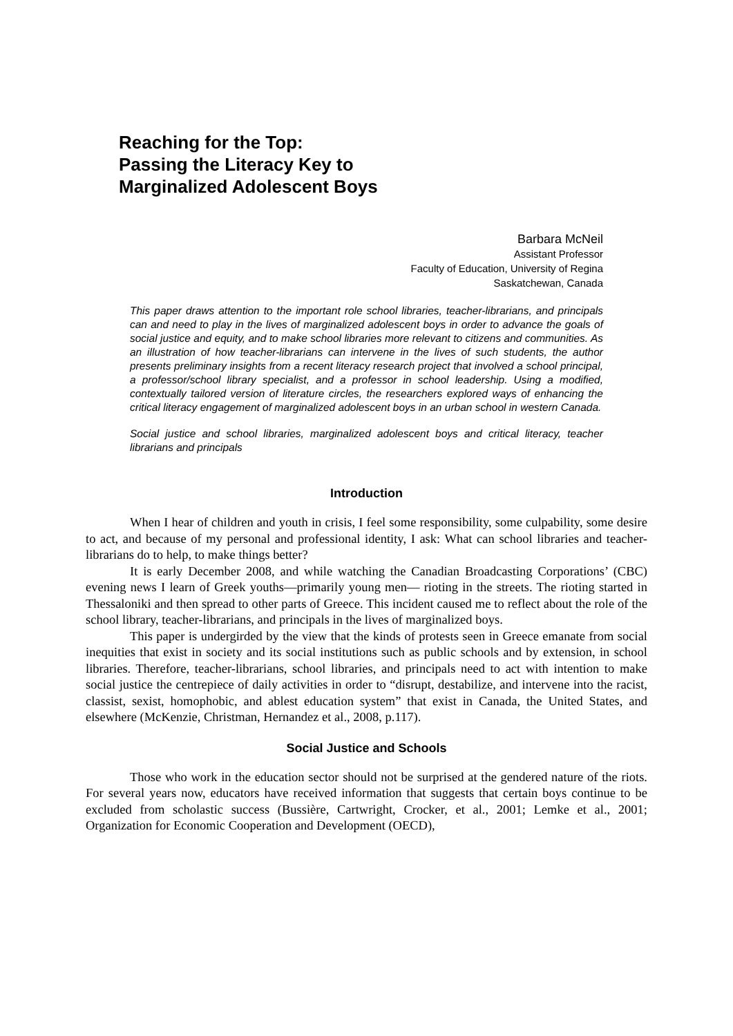Reaching for the Top:
Passing the Literacy Key to
Marginalized Adolescent Boys
Barbara McNeil
Assistant Professor
Faculty of Education, University of Regina
Saskatchewan, Canada
This paper draws attention to the important role school libraries, teacher-librarians, and principals can and need to play in the lives of marginalized adolescent boys in order to advance the goals of social justice and equity, and to make school libraries more relevant to citizens and communities. As an illustration of how teacher-librarians can intervene in the lives of such students, the author presents preliminary insights from a recent literacy research project that involved a school principal, a professor/school library specialist, and a professor in school leadership. Using a modified, contextually tailored version of literature circles, the researchers explored ways of enhancing the critical literacy engagement of marginalized adolescent boys in an urban school in western Canada.
Social justice and school libraries, marginalized adolescent boys and critical literacy, teacher librarians and principals
Introduction
When I hear of children and youth in crisis, I feel some responsibility, some culpability, some desire to act, and because of my personal and professional identity, I ask: What can school libraries and teacher-librarians do to help, to make things better?
It is early December 2008, and while watching the Canadian Broadcasting Corporations’ (CBC) evening news I learn of Greek youths—primarily young men— rioting in the streets. The rioting started in Thessaloniki and then spread to other parts of Greece. This incident caused me to reflect about the role of the school library, teacher-librarians, and principals in the lives of marginalized boys.
This paper is undergirded by the view that the kinds of protests seen in Greece emanate from social inequities that exist in society and its social institutions such as public schools and by extension, in school libraries. Therefore, teacher-librarians, school libraries, and principals need to act with intention to make social justice the centrepiece of daily activities in order to “disrupt, destabilize, and intervene into the racist, classist, sexist, homophobic, and ablest education system” that exist in Canada, the United States, and elsewhere (McKenzie, Christman, Hernandez et al., 2008, p.117).
Social Justice and Schools
Those who work in the education sector should not be surprised at the gendered nature of the riots. For several years now, educators have received information that suggests that certain boys continue to be excluded from scholastic success (Bussière, Cartwright, Crocker, et al., 2001; Lemke et al., 2001; Organization for Economic Cooperation and Development (OECD),